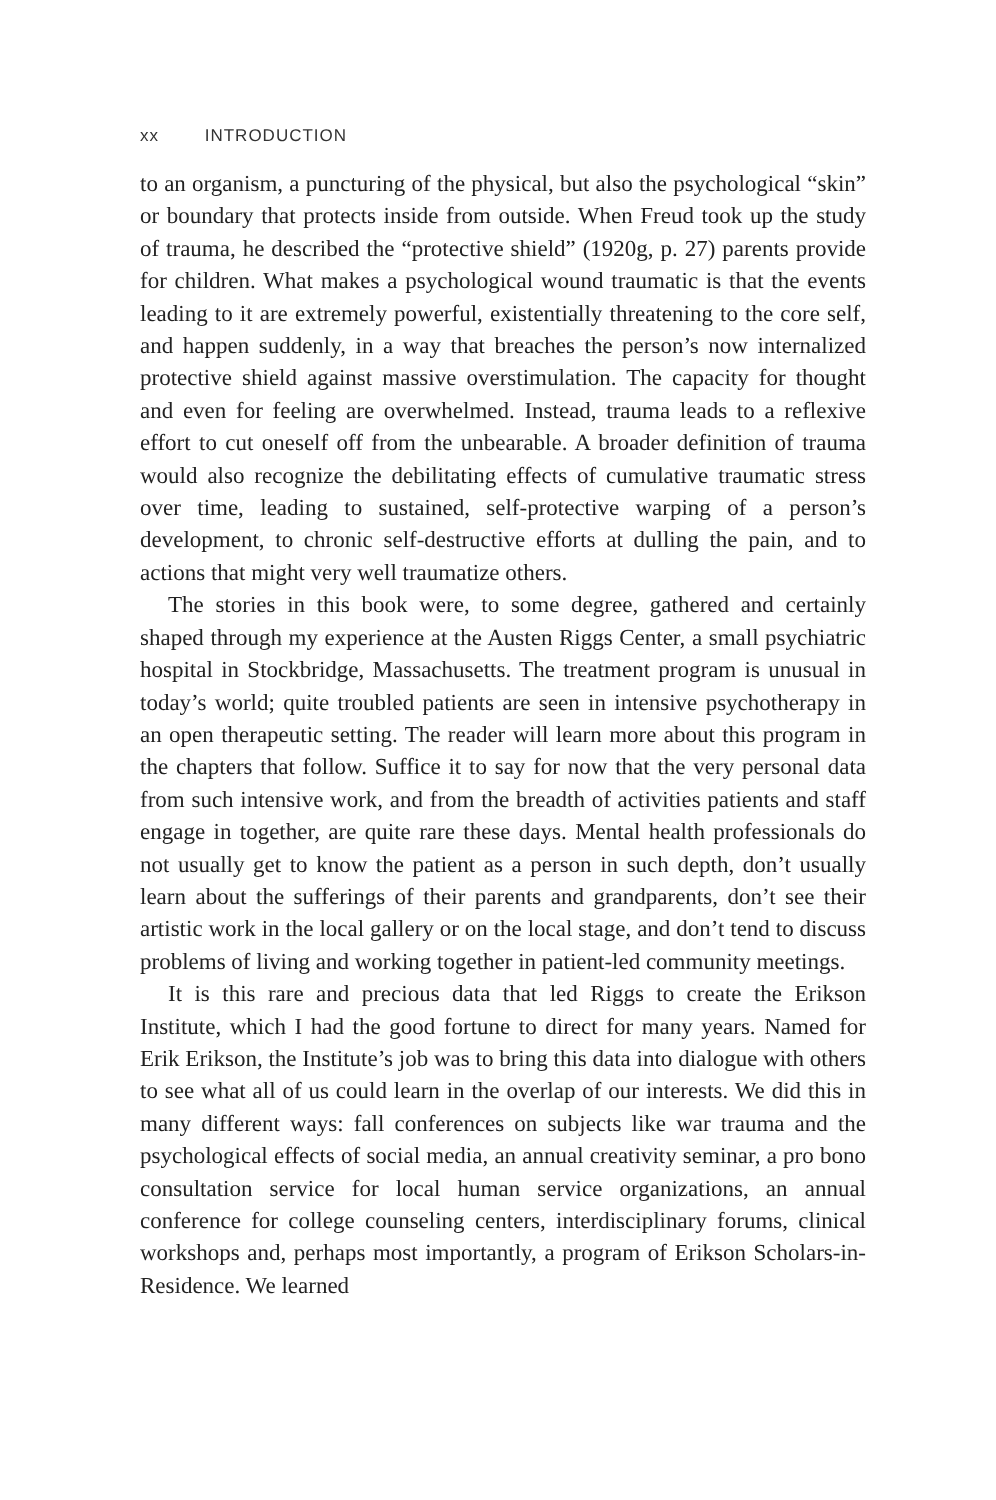xx INTRODUCTION
to an organism, a puncturing of the physical, but also the psychological “skin” or boundary that protects inside from outside. When Freud took up the study of trauma, he described the “protective shield” (1920g, p. 27) parents provide for children. What makes a psychological wound traumatic is that the events leading to it are extremely powerful, existentially threatening to the core self, and happen suddenly, in a way that breaches the person’s now internalized protective shield against massive overstimulation. The capacity for thought and even for feeling are overwhelmed. Instead, trauma leads to a reflexive effort to cut oneself off from the unbearable. A broader definition of trauma would also recognize the debilitating effects of cumulative traumatic stress over time, leading to sustained, self-protective warping of a person’s development, to chronic self-destructive efforts at dulling the pain, and to actions that might very well traumatize others.
The stories in this book were, to some degree, gathered and certainly shaped through my experience at the Austen Riggs Center, a small psychiatric hospital in Stockbridge, Massachusetts. The treatment program is unusual in today’s world; quite troubled patients are seen in intensive psychotherapy in an open therapeutic setting. The reader will learn more about this program in the chapters that follow. Suffice it to say for now that the very personal data from such intensive work, and from the breadth of activities patients and staff engage in together, are quite rare these days. Mental health professionals do not usually get to know the patient as a person in such depth, don’t usually learn about the sufferings of their parents and grandparents, don’t see their artistic work in the local gallery or on the local stage, and don’t tend to discuss problems of living and working together in patient-led community meetings.
It is this rare and precious data that led Riggs to create the Erikson Institute, which I had the good fortune to direct for many years. Named for Erik Erikson, the Institute’s job was to bring this data into dialogue with others to see what all of us could learn in the overlap of our interests. We did this in many different ways: fall conferences on subjects like war trauma and the psychological effects of social media, an annual creativity seminar, a pro bono consultation service for local human service organizations, an annual conference for college counseling centers, interdisciplinary forums, clinical workshops and, perhaps most importantly, a program of Erikson Scholars-in-Residence. We learned